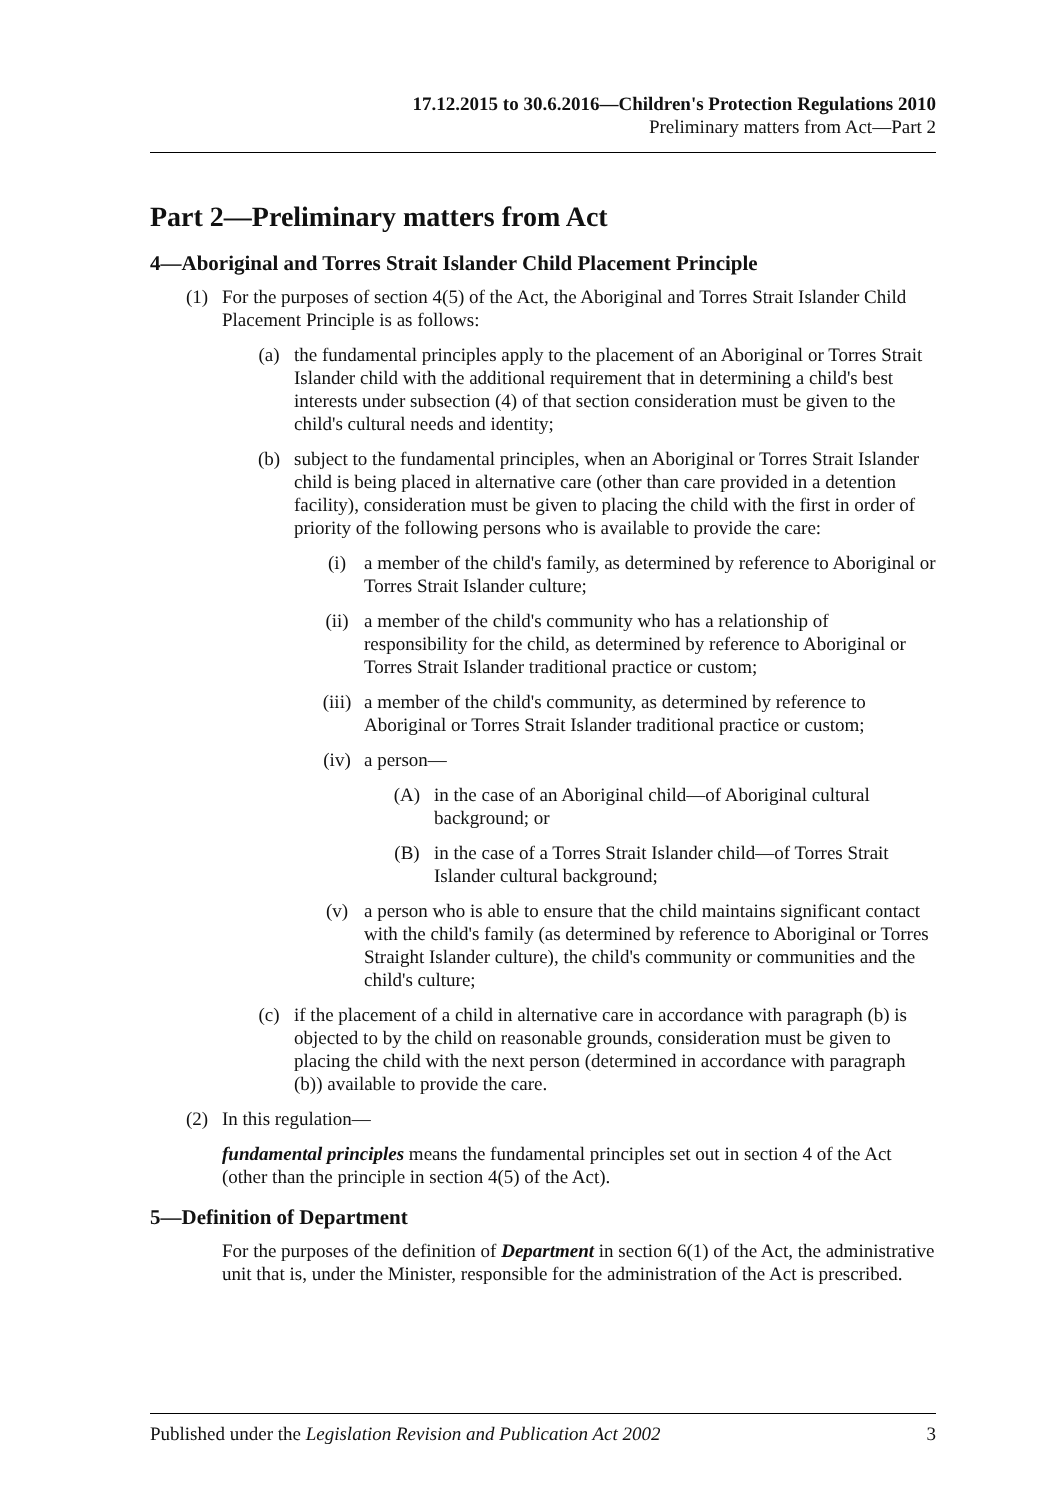17.12.2015 to 30.6.2016—Children's Protection Regulations 2010
Preliminary matters from Act—Part 2
Part 2—Preliminary matters from Act
4—Aboriginal and Torres Strait Islander Child Placement Principle
(1) For the purposes of section 4(5) of the Act, the Aboriginal and Torres Strait Islander Child Placement Principle is as follows:
(a) the fundamental principles apply to the placement of an Aboriginal or Torres Strait Islander child with the additional requirement that in determining a child's best interests under subsection (4) of that section consideration must be given to the child's cultural needs and identity;
(b) subject to the fundamental principles, when an Aboriginal or Torres Strait Islander child is being placed in alternative care (other than care provided in a detention facility), consideration must be given to placing the child with the first in order of priority of the following persons who is available to provide the care:
(i) a member of the child's family, as determined by reference to Aboriginal or Torres Strait Islander culture;
(ii) a member of the child's community who has a relationship of responsibility for the child, as determined by reference to Aboriginal or Torres Strait Islander traditional practice or custom;
(iii) a member of the child's community, as determined by reference to Aboriginal or Torres Strait Islander traditional practice or custom;
(iv) a person—
(A) in the case of an Aboriginal child—of Aboriginal cultural background; or
(B) in the case of a Torres Strait Islander child—of Torres Strait Islander cultural background;
(v) a person who is able to ensure that the child maintains significant contact with the child's family (as determined by reference to Aboriginal or Torres Straight Islander culture), the child's community or communities and the child's culture;
(c) if the placement of a child in alternative care in accordance with paragraph (b) is objected to by the child on reasonable grounds, consideration must be given to placing the child with the next person (determined in accordance with paragraph (b)) available to provide the care.
(2) In this regulation—
fundamental principles means the fundamental principles set out in section 4 of the Act (other than the principle in section 4(5) of the Act).
5—Definition of Department
For the purposes of the definition of Department in section 6(1) of the Act, the administrative unit that is, under the Minister, responsible for the administration of the Act is prescribed.
Published under the Legislation Revision and Publication Act 2002 3